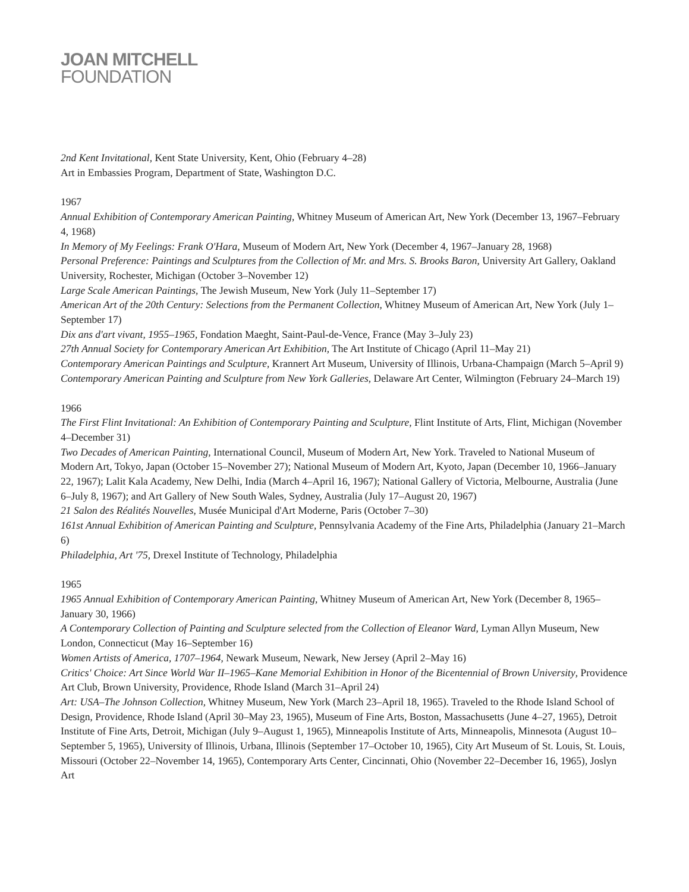JOAN MITCHELL
FOUNDATION
2nd Kent Invitational, Kent State University, Kent, Ohio (February 4–28)
Art in Embassies Program, Department of State, Washington D.C.
1967
Annual Exhibition of Contemporary American Painting, Whitney Museum of American Art, New York (December 13, 1967–February 4, 1968)
In Memory of My Feelings: Frank O'Hara, Museum of Modern Art, New York (December 4, 1967–January 28, 1968)
Personal Preference: Paintings and Sculptures from the Collection of Mr. and Mrs. S. Brooks Baron, University Art Gallery, Oakland University, Rochester, Michigan (October 3–November 12)
Large Scale American Paintings, The Jewish Museum, New York (July 11–September 17)
American Art of the 20th Century: Selections from the Permanent Collection, Whitney Museum of American Art, New York (July 1–September 17)
Dix ans d'art vivant, 1955–1965, Fondation Maeght, Saint-Paul-de-Vence, France (May 3–July 23)
27th Annual Society for Contemporary American Art Exhibition, The Art Institute of Chicago (April 11–May 21)
Contemporary American Paintings and Sculpture, Krannert Art Museum, University of Illinois, Urbana-Champaign (March 5–April 9)
Contemporary American Painting and Sculpture from New York Galleries, Delaware Art Center, Wilmington (February 24–March 19)
1966
The First Flint Invitational: An Exhibition of Contemporary Painting and Sculpture, Flint Institute of Arts, Flint, Michigan (November 4–December 31)
Two Decades of American Painting, International Council, Museum of Modern Art, New York. Traveled to National Museum of Modern Art, Tokyo, Japan (October 15–November 27); National Museum of Modern Art, Kyoto, Japan (December 10, 1966–January 22, 1967); Lalit Kala Academy, New Delhi, India (March 4–April 16, 1967); National Gallery of Victoria, Melbourne, Australia (June 6–July 8, 1967); and Art Gallery of New South Wales, Sydney, Australia (July 17–August 20, 1967)
21 Salon des Réalités Nouvelles, Musée Municipal d'Art Moderne, Paris (October 7–30)
161st Annual Exhibition of American Painting and Sculpture, Pennsylvania Academy of the Fine Arts, Philadelphia (January 21–March 6)
Philadelphia, Art '75, Drexel Institute of Technology, Philadelphia
1965
1965 Annual Exhibition of Contemporary American Painting, Whitney Museum of American Art, New York (December 8, 1965–January 30, 1966)
A Contemporary Collection of Painting and Sculpture selected from the Collection of Eleanor Ward, Lyman Allyn Museum, New London, Connecticut (May 16–September 16)
Women Artists of America, 1707–1964, Newark Museum, Newark, New Jersey (April 2–May 16)
Critics' Choice: Art Since World War II–1965–Kane Memorial Exhibition in Honor of the Bicentennial of Brown University, Providence Art Club, Brown University, Providence, Rhode Island (March 31–April 24)
Art: USA–The Johnson Collection, Whitney Museum, New York (March 23–April 18, 1965). Traveled to the Rhode Island School of Design, Providence, Rhode Island (April 30–May 23, 1965), Museum of Fine Arts, Boston, Massachusetts (June 4–27, 1965), Detroit Institute of Fine Arts, Detroit, Michigan (July 9–August 1, 1965), Minneapolis Institute of Arts, Minneapolis, Minnesota (August 10–September 5, 1965), University of Illinois, Urbana, Illinois (September 17–October 10, 1965), City Art Museum of St. Louis, St. Louis, Missouri (October 22–November 14, 1965), Contemporary Arts Center, Cincinnati, Ohio (November 22–December 16, 1965), Joslyn Art